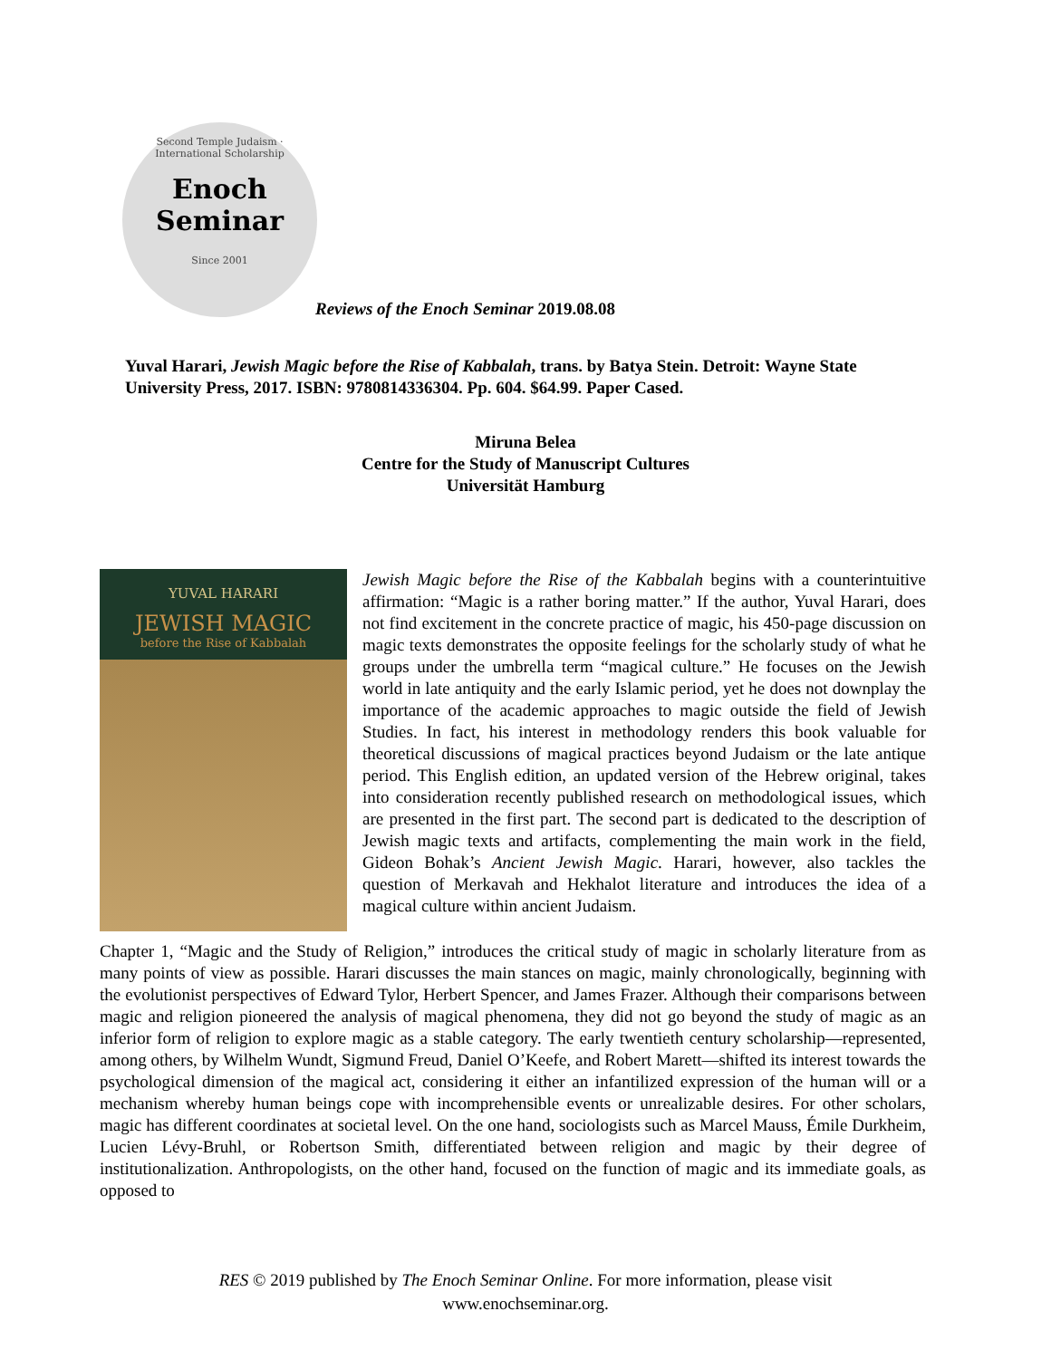Second Temple Judaism · International Scholarship
Enoch
Seminar
Since 2001
Reviews of the Enoch Seminar 2019.08.08
Yuval Harari, Jewish Magic before the Rise of Kabbalah, trans. by Batya Stein. Detroit: Wayne State University Press, 2017. ISBN: 9780814336304. Pp. 604. $64.99. Paper Cased.
Miruna Belea
Centre for the Study of Manuscript Cultures
Universität Hamburg
YUVAL HARARI
JEWISH MAGIC
before the Rise of Kabbalah
Jewish Magic before the Rise of the Kabbalah begins with a counterintuitive affirmation: “Magic is a rather boring matter.” If the author, Yuval Harari, does not find excitement in the concrete practice of magic, his 450-page discussion on magic texts demonstrates the opposite feelings for the scholarly study of what he groups under the umbrella term “magical culture.” He focuses on the Jewish world in late antiquity and the early Islamic period, yet he does not downplay the importance of the academic approaches to magic outside the field of Jewish Studies. In fact, his interest in methodology renders this book valuable for theoretical discussions of magical practices beyond Judaism or the late antique period. This English edition, an updated version of the Hebrew original, takes into consideration recently published research on methodological issues, which are presented in the first part. The second part is dedicated to the description of Jewish magic texts and artifacts, complementing the main work in the field, Gideon Bohak’s Ancient Jewish Magic. Harari, however, also tackles the question of Merkavah and Hekhalot literature and introduces the idea of a magical culture within ancient Judaism.
Chapter 1, “Magic and the Study of Religion,” introduces the critical study of magic in scholarly literature from as many points of view as possible. Harari discusses the main stances on magic, mainly chronologically, beginning with the evolutionist perspectives of Edward Tylor, Herbert Spencer, and James Frazer. Although their comparisons between magic and religion pioneered the analysis of magical phenomena, they did not go beyond the study of magic as an inferior form of religion to explore magic as a stable category. The early twentieth century scholarship—represented, among others, by Wilhelm Wundt, Sigmund Freud, Daniel O’Keefe, and Robert Marett—shifted its interest towards the psychological dimension of the magical act, considering it either an infantilized expression of the human will or a mechanism whereby human beings cope with incomprehensible events or unrealizable desires. For other scholars, magic has different coordinates at societal level. On the one hand, sociologists such as Marcel Mauss, Émile Durkheim, Lucien Lévy-Bruhl, or Robertson Smith, differentiated between religion and magic by their degree of institutionalization. Anthropologists, on the other hand, focused on the function of magic and its immediate goals, as opposed to
RES © 2019 published by The Enoch Seminar Online. For more information, please visit
www.enochseminar.org.